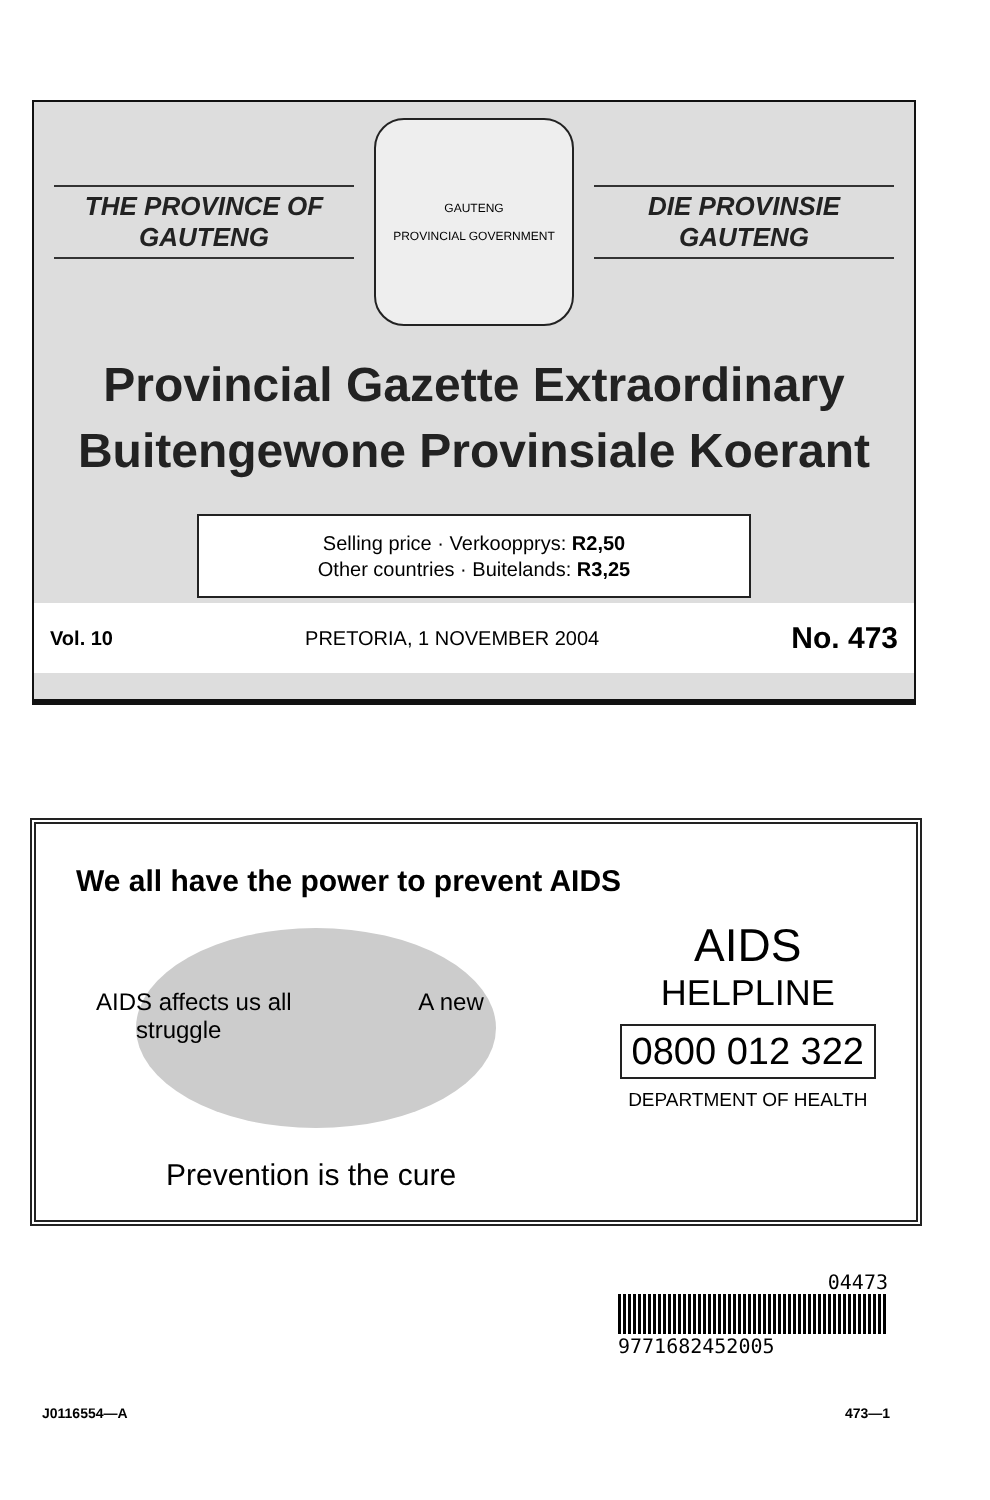THE PROVINCE OF
GAUTENG
GAUTENG
PROVINCIAL GOVERNMENT
DIE PROVINSIE
GAUTENG
Provincial Gazette Extraordinary
Buitengewone Provinsiale Koerant
Selling price · Verkoopprys: R2,50
Other countries · Buitelands: R3,25
Vol. 10 PRETORIA, 1 NOVEMBER 2004 No. 473
We all have the power to prevent AIDS
AIDS affects us all A new struggle
Prevention is the cure
AIDS
HELPLINE
0800 012 322
DEPARTMENT OF HEALTH
04473
9771682452005
J0116554—A 473—1